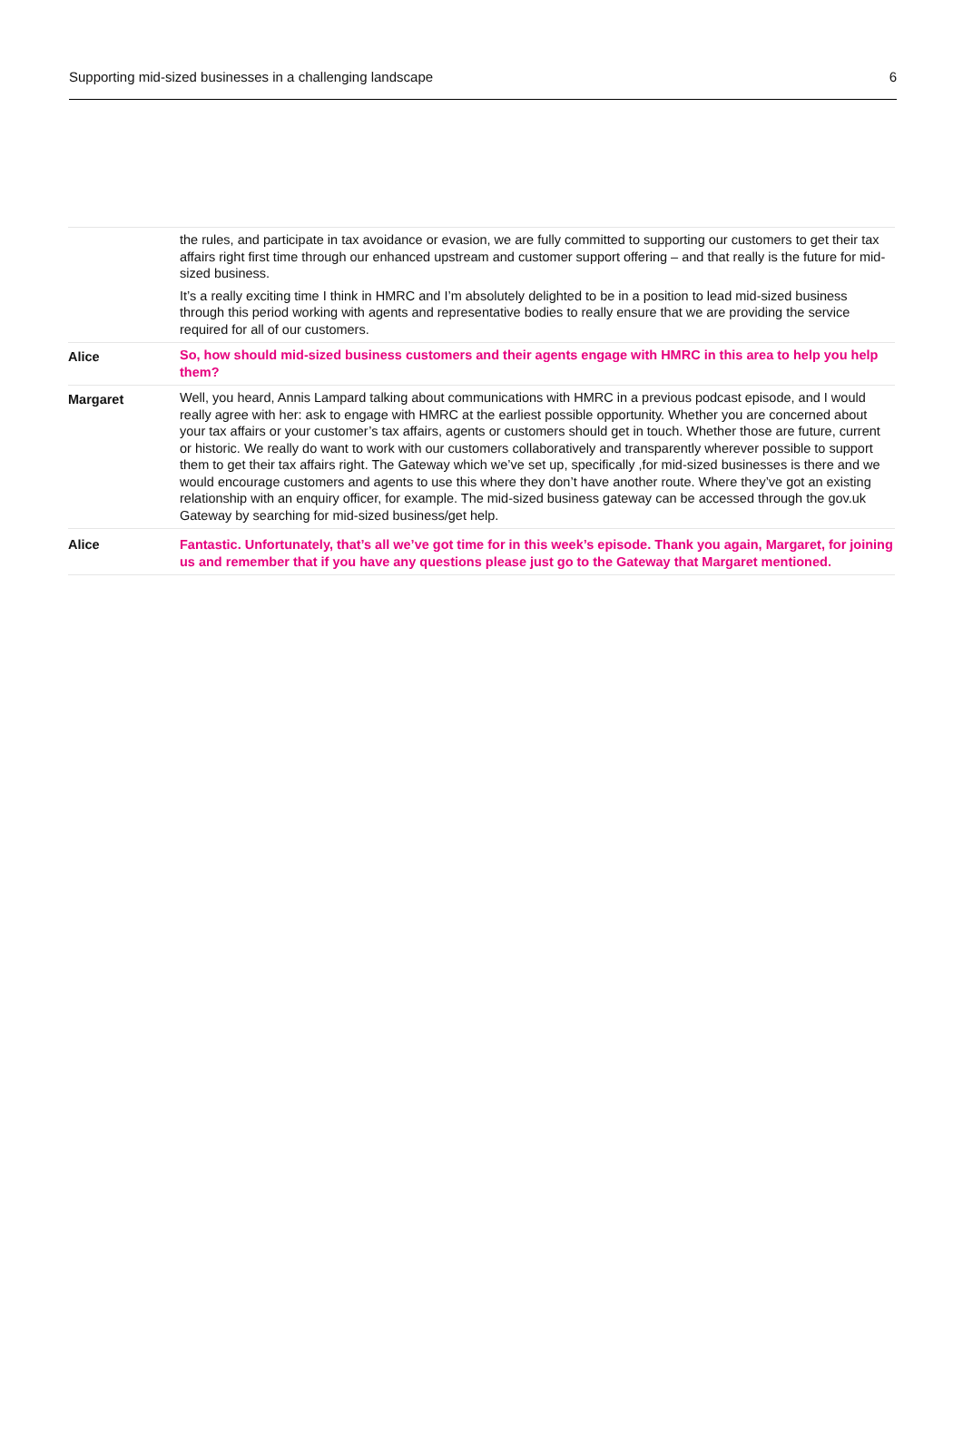Supporting mid-sized businesses in a challenging landscape 6
| | the rules, and participate in tax avoidance or evasion, we are fully committed to supporting our customers to get their tax affairs right first time through our enhanced upstream and customer support offering – and that really is the future for mid-sized business. It’s a really exciting time I think in HMRC and I’m absolutely delighted to be in a position to lead mid-sized business through this period working with agents and representative bodies to really ensure that we are providing the service required for all of our customers. |
| Alice | So, how should mid-sized business customers and their agents engage with HMRC in this area to help you help them? |
| Margaret | Well, you heard, Annis Lampard talking about communications with HMRC in a previous podcast episode, and I would really agree with her: ask to engage with HMRC at the earliest possible opportunity. Whether you are concerned about your tax affairs or your customer’s tax affairs, agents or customers should get in touch. Whether those are future, current or historic. We really do want to work with our customers collaboratively and transparently wherever possible to support them to get their tax affairs right. The Gateway which we’ve set up, specifically ,for mid-sized businesses is there and we would encourage customers and agents to use this where they don’t have another route. Where they’ve got an existing relationship with an enquiry officer, for example. The mid-sized business gateway can be accessed through the gov.uk Gateway by searching for mid-sized business/get help. |
| Alice | Fantastic. Unfortunately, that’s all we’ve got time for in this week’s episode. Thank you again, Margaret, for joining us and remember that if you have any questions please just go to the Gateway that Margaret mentioned. |